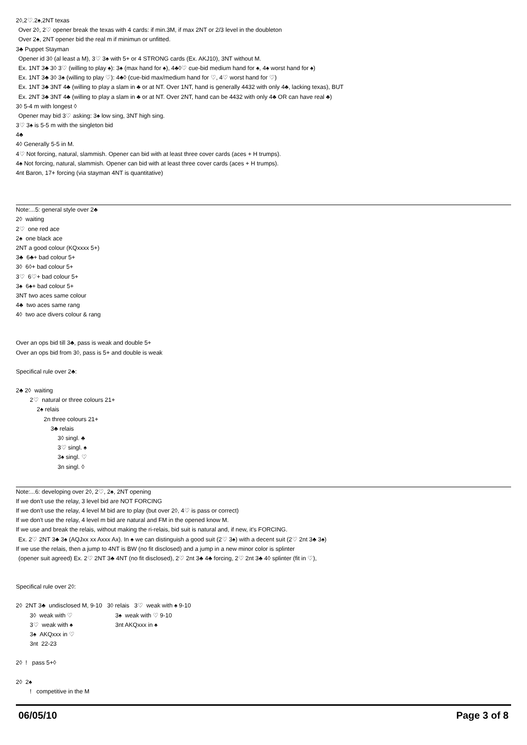2◊,2♡.2♠,2NT texas
Over 2◊, 2♡ opener break the texas with 4 cards: if min.3M, if max 2NT or 2/3 level in the doubleton
Over 2♠, 2NT opener bid the real m if minimun or unfitted.
3♣ Puppet Stayman
Opener id 3◊ (al least a M), 3♡ 3♠ with 5+ or 4 STRONG cards (Ex. AKJ10), 3NT without M.
Ex. 1NT 3♣ 3◊ 3♡ (willing to play ♠): 3♠ (max hand for ♠), 4♣◊♡ cue-bid medium hand for ♠, 4♠ worst hand for ♠)
Ex. 1NT 3♣ 3◊ 3♠ (willing to play ♡): 4♣◊ (cue-bid max/medium hand for ♡, 4♡ worst hand for ♡)
Ex. 1NT 3♣ 3NT 4♣ (willing to play a slam in ♣ or at NT. Over 1NT, hand is generally 4432 with only 4♣, lacking texas), BUT
Ex. 2NT 3♣ 3NT 4♣ (willing to play a slam in ♣ or at NT. Over 2NT, hand can be 4432 with only 4♣ OR can have real ♣)
3◊ 5-4 m with longest ◊
Opener may bid 3♡ asking: 3♠ low sing, 3NT high sing.
3♡ 3♠ is 5-5 m with the singleton bid
4♣
4◊ Generally 5-5 in M.
4♡ Not forcing, natural, slammish. Opener can bid with at least three cover cards (aces + H trumps).
4♠ Not forcing, natural, slammish. Opener can bid with at least three cover cards (aces + H trumps).
4nt Baron, 17+ forcing (via stayman 4NT is quantitative)
Note:...5: general style over 2♣
2◊ waiting
2♡ one red ace
2♠ one black ace
2NT a good colour (KQxxxx 5+)
3♣ 6♣+ bad colour 5+
3◊ 6◊+ bad colour 5+
3♡ 6♡+ bad colour 5+
3♠ 6♠+ bad colour 5+
3NT two aces same colour
4♣ two aces same rang
4◊ two ace divers colour & rang
Over an ops bid till 3♣, pass is weak and double 5+
Over an ops bid from 3◊, pass is 5+ and double is weak
Specifical rule over 2♣:
2♣ 2◊ waiting
2♡ natural or three colours 21+
2♠ relais
2n three colours 21+
3♣ relais
3◊ singl. ♣
3♡ singl. ♠
3♠ singl. ♡
3n singl. ◊
Note:...6: developing over 2◊, 2♡, 2♠, 2NT opening
If we don't use the relay, 3 level bid are NOT FORCING
If we don't use the relay, 4 level M bid are to play (but over 2◊, 4♡ is pass or correct)
If we don't use the relay, 4 level m bid are natural and FM in the opened know M.
If we use and break the relais, without making the ri-relais, bid suit is natural and, if new, it's FORCING.
Ex. 2♡ 2NT 3♣ 3♠ (AQJxx xx Axxx Ax). In ♠ we can distinguish a good suit (2♡ 3♠) with a decent suit (2♡ 2nt 3♣ 3♠)
If we use the relais, then a jump to 4NT is BW (no fit disclosed) and a jump in a new minor color is splinter
(opener suit agreed) Ex. 2♡ 2NT 3♣ 4NT (no fit disclosed), 2♡ 2nt 3♣ 4♣ forcing, 2♡ 2nt 3♣ 4◊ splinter (fit in ♡),
Specifical rule over 2◊:
2◊ 2NT 3♣ undisclosed M, 9-10 3◊ relais 3♡ weak with ♠ 9-10
3◊ weak with ♡ 3♠ weak with ♡ 9-10
3♡ weak with ♠ 3nt AKQxxx in ♠
3♠ AKQxxx in ♡
3nt 22-23
2◊ ! pass 5+◊
2◊ 2♠
! competitive in the M
06/05/10 Page 3 of 8